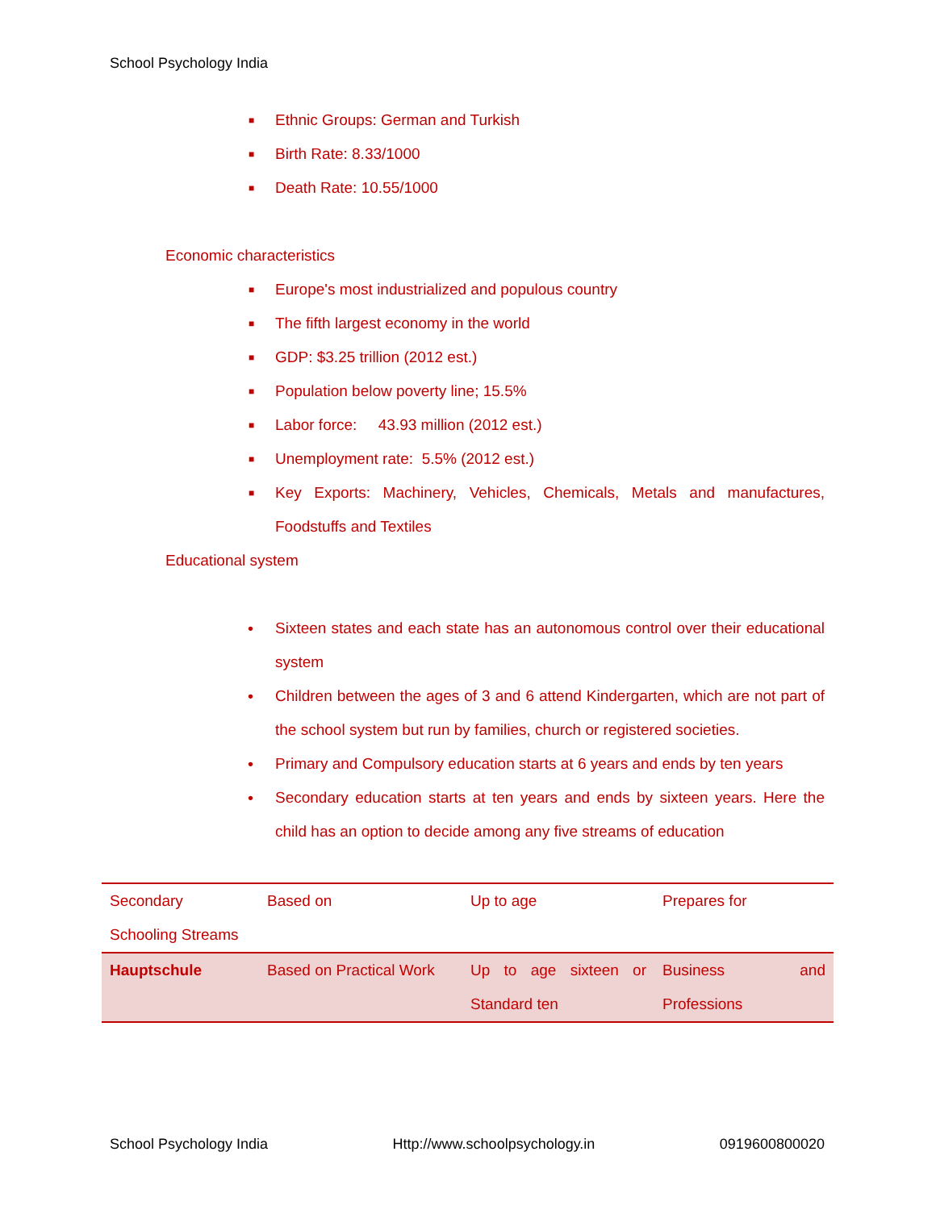School Psychology India
■ Ethnic Groups: German and Turkish
■ Birth Rate: 8.33/1000
■ Death Rate: 10.55/1000
Economic characteristics
■ Europe's most industrialized and populous country
■ The fifth largest economy in the world
■ GDP: $3.25 trillion (2012 est.)
■ Population below poverty line; 15.5%
■ Labor force: 43.93 million (2012 est.)
■ Unemployment rate: 5.5% (2012 est.)
■ Key Exports: Machinery, Vehicles, Chemicals, Metals and manufactures, Foodstuffs and Textiles
Educational system
• Sixteen states and each state has an autonomous control over their educational system
• Children between the ages of 3 and 6 attend Kindergarten, which are not part of the school system but run by families, church or registered societies.
• Primary and Compulsory education starts at 6 years and ends by ten years
• Secondary education starts at ten years and ends by sixteen years. Here the child has an option to decide among any five streams of education
| Secondary Schooling Streams | Based on | Up to age | Prepares for |
| Hauptschule | Based on Practical Work | Up to age sixteen or Standard ten | Business and Professions |
School Psychology India Http://www.schoolpsychology.in 0919600800020